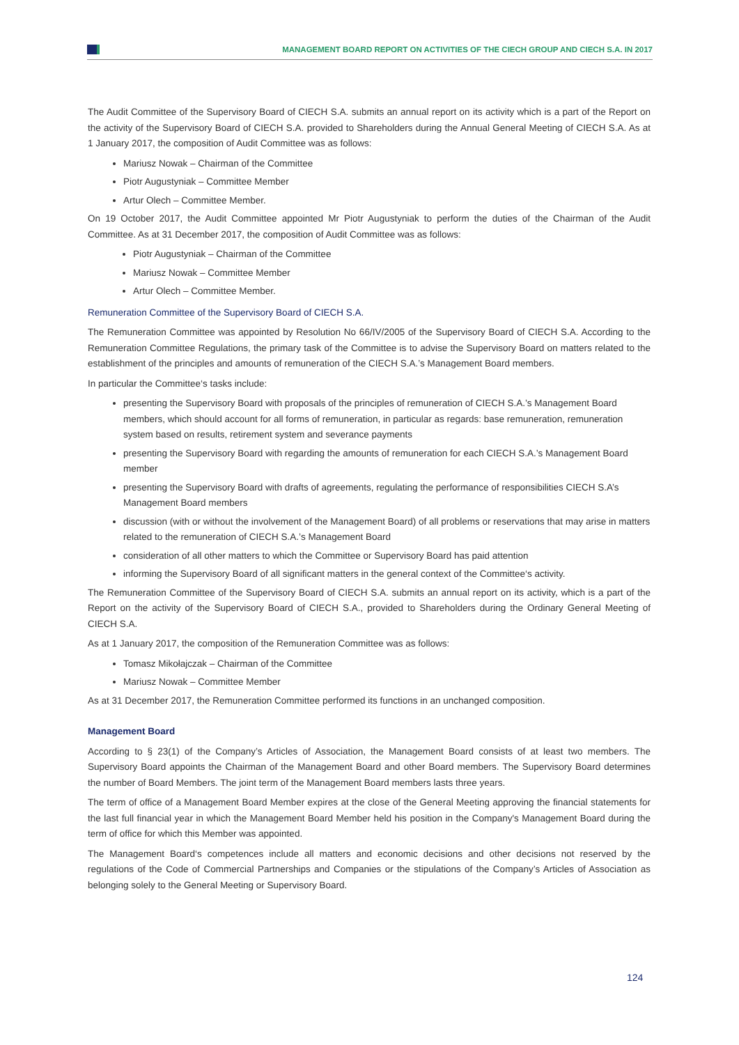MANAGEMENT BOARD REPORT ON ACTIVITIES OF THE CIECH GROUP AND CIECH S.A. IN 2017
The Audit Committee of the Supervisory Board of CIECH S.A. submits an annual report on its activity which is a part of the Report on the activity of the Supervisory Board of CIECH S.A. provided to Shareholders during the Annual General Meeting of CIECH S.A. As at 1 January 2017, the composition of Audit Committee was as follows:
Mariusz Nowak – Chairman of the Committee
Piotr Augustyniak – Committee Member
Artur Olech – Committee Member.
On 19 October 2017, the Audit Committee appointed Mr Piotr Augustyniak to perform the duties of the Chairman of the Audit Committee. As at 31 December 2017, the composition of Audit Committee was as follows:
Piotr Augustyniak – Chairman of the Committee
Mariusz Nowak – Committee Member
Artur Olech – Committee Member.
Remuneration Committee of the Supervisory Board of CIECH S.A.
The Remuneration Committee was appointed by Resolution No 66/IV/2005 of the Supervisory Board of CIECH S.A. According to the Remuneration Committee Regulations, the primary task of the Committee is to advise the Supervisory Board on matters related to the establishment of the principles and amounts of remuneration of the CIECH S.A.’s Management Board members.
In particular the Committee‘s tasks include:
presenting the Supervisory Board with proposals of the principles of remuneration of CIECH S.A.’s Management Board members, which should account for all forms of remuneration, in particular as regards: base remuneration, remuneration system based on results, retirement system and severance payments
presenting the Supervisory Board with regarding the amounts of remuneration for each CIECH S.A.’s Management Board member
presenting the Supervisory Board with drafts of agreements, regulating the performance of responsibilities CIECH S.A’s Management Board members
discussion (with or without the involvement of the Management Board) of all problems or reservations that may arise in matters related to the remuneration of CIECH S.A.’s Management Board
consideration of all other matters to which the Committee or Supervisory Board has paid attention
informing the Supervisory Board of all significant matters in the general context of the Committee‘s activity.
The Remuneration Committee of the Supervisory Board of CIECH S.A. submits an annual report on its activity, which is a part of the Report on the activity of the Supervisory Board of CIECH S.A., provided to Shareholders during the Ordinary General Meeting of CIECH S.A.
As at 1 January 2017, the composition of the Remuneration Committee was as follows:
Tomasz Mikołajczak – Chairman of the Committee
Mariusz Nowak – Committee Member
As at 31 December 2017, the Remuneration Committee performed its functions in an unchanged composition.
Management Board
According to § 23(1) of the Company’s Articles of Association, the Management Board consists of at least two members. The Supervisory Board appoints the Chairman of the Management Board and other Board members. The Supervisory Board determines the number of Board Members. The joint term of the Management Board members lasts three years.
The term of office of a Management Board Member expires at the close of the General Meeting approving the financial statements for the last full financial year in which the Management Board Member held his position in the Company's Management Board during the term of office for which this Member was appointed.
The Management Board‘s competences include all matters and economic decisions and other decisions not reserved by the regulations of the Code of Commercial Partnerships and Companies or the stipulations of the Company’s Articles of Association as belonging solely to the General Meeting or Supervisory Board.
124